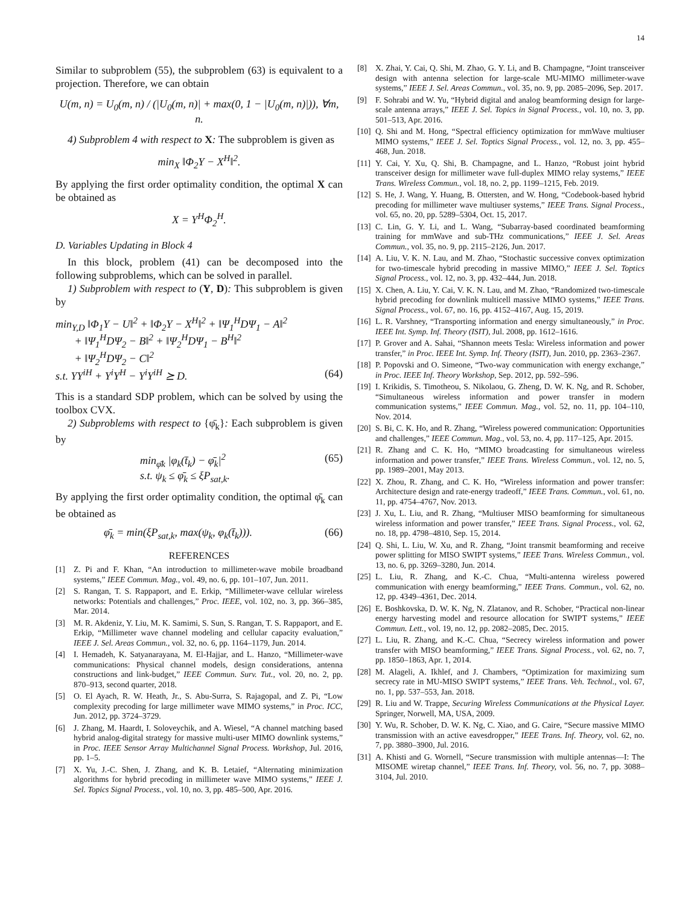14
Similar to subproblem (55), the subproblem (63) is equivalent to a projection. Therefore, we can obtain
U(m, n) = U<sub>0</sub>(m, n) / (|U<sub>0</sub>(m, n)| + max(0, 1 − |U<sub>0</sub>(m, n)|)), ∀m, n.
4) Subproblem 4 with respect to X: The subproblem is given as
min<sub>X</sub> ‖Φ<sub>2</sub>Y − X<sup>H</sup>‖<sup>2</sup>.
By applying the first order optimality condition, the optimal X can be obtained as
X = Y<sup>H</sup>Φ<sub>2</sub><sup>H</sup>.
D. Variables Updating in Block 4
In this block, problem (41) can be decomposed into the following subproblems, which can be solved in parallel.
1) Subproblem with respect to (Y, D): This subproblem is given by
min<sub>Y,D</sub> ‖Φ<sub>1</sub>Y − U‖<sup>2</sup> + ‖Φ<sub>2</sub>Y − X<sup>H</sup>‖<sup>2</sup> + ‖Ψ<sub>1</sub><sup>H</sup>DΨ<sub>1</sub> − A‖<sup>2</sup>
+ ‖Ψ<sub>1</sub><sup>H</sup>DΨ<sub>2</sub> − B‖<sup>2</sup> + ‖Ψ<sub>2</sub><sup>H</sup>DΨ<sub>1</sub> − B<sup>H</sup>‖<sup>2</sup>
+ ‖Ψ<sub>2</sub><sup>H</sup>DΨ<sub>2</sub> − C‖<sup>2</sup>
s.t. YY<sup>iH</sup> + Y<sup>i</sup>Y<sup>H</sup> − Y<sup>i</sup>Y<sup>iH</sup> ⪰ D. (64)
This is a standard SDP problem, which can be solved by using the toolbox CVX.
2) Subproblems with respect to {φ̄<sub>k</sub>}: Each subproblem is given by
min<sub>φ̄k</sub> |φ<sub>k</sub>(t̄<sub>k</sub>) − φ̄<sub>k</sub>|<sup>2</sup>
s.t. ψ<sub>k</sub> ≤ φ̄<sub>k</sub> ≤ ξP<sub>sat,k</sub>. (65)
By applying the first order optimality condition, the optimal φ̄<sub>k</sub> can be obtained as
φ̄<sub>k</sub> = min(ξP<sub>sat,k</sub>, max(ψ<sub>k</sub>, φ<sub>k</sub>(t̄<sub>k</sub>))). (66)
REFERENCES
[1] Z. Pi and F. Khan, “An introduction to millimeter-wave mobile broadband systems,” IEEE Commun. Mag., vol. 49, no. 6, pp. 101–107, Jun. 2011.
[2] S. Rangan, T. S. Rappaport, and E. Erkip, “Millimeter-wave cellular wireless networks: Potentials and challenges,” Proc. IEEE, vol. 102, no. 3, pp. 366–385, Mar. 2014.
[3] M. R. Akdeniz, Y. Liu, M. K. Samimi, S. Sun, S. Rangan, T. S. Rappaport, and E. Erkip, “Millimeter wave channel modeling and cellular capacity evaluation,” IEEE J. Sel. Areas Commun., vol. 32, no. 6, pp. 1164–1179, Jun. 2014.
[4] I. Hemadeh, K. Satyanarayana, M. El-Hajjar, and L. Hanzo, “Millimeter-wave communications: Physical channel models, design considerations, antenna constructions and link-budget,” IEEE Commun. Surv. Tut., vol. 20, no. 2, pp. 870–913, second quarter, 2018.
[5] O. El Ayach, R. W. Heath, Jr., S. Abu-Surra, S. Rajagopal, and Z. Pi, “Low complexity precoding for large millimeter wave MIMO systems,” in Proc. ICC, Jun. 2012, pp. 3724–3729.
[6] J. Zhang, M. Haardt, I. Soloveychik, and A. Wiesel, “A channel matching based hybrid analog-digital strategy for massive multi-user MIMO downlink systems,” in Proc. IEEE Sensor Array Multichannel Signal Process. Workshop, Jul. 2016, pp. 1–5.
[7] X. Yu, J.-C. Shen, J. Zhang, and K. B. Letaief, “Alternating minimization algorithms for hybrid precoding in millimeter wave MIMO systems,” IEEE J. Sel. Topics Signal Process., vol. 10, no. 3, pp. 485–500, Apr. 2016.
[8] X. Zhai, Y. Cai, Q. Shi, M. Zhao, G. Y. Li, and B. Champagne, “Joint transceiver design with antenna selection for large-scale MU-MIMO millimeter-wave systems,” IEEE J. Sel. Areas Commun., vol. 35, no. 9, pp. 2085–2096, Sep. 2017.
[9] F. Sohrabi and W. Yu, “Hybrid digital and analog beamforming design for large-scale antenna arrays,” IEEE J. Sel. Topics in Signal Process., vol. 10, no. 3, pp. 501–513, Apr. 2016.
[10] Q. Shi and M. Hong, “Spectral efficiency optimization for mmWave multiuser MIMO systems,” IEEE J. Sel. Toptics Signal Process., vol. 12, no. 3, pp. 455–468, Jun. 2018.
[11] Y. Cai, Y. Xu, Q. Shi, B. Champagne, and L. Hanzo, “Robust joint hybrid transceiver design for millimeter wave full-duplex MIMO relay systems,” IEEE Trans. Wireless Commun., vol. 18, no. 2, pp. 1199–1215, Feb. 2019.
[12] S. He, J. Wang, Y. Huang, B. Ottersten, and W. Hong, “Codebook-based hybrid precoding for millimeter wave multiuser systems,” IEEE Trans. Signal Process., vol. 65, no. 20, pp. 5289–5304, Oct. 15, 2017.
[13] C. Lin, G. Y. Li, and L. Wang, “Subarray-based coordinated beamforming training for mmWave and sub-THz communications,” IEEE J. Sel. Areas Commun., vol. 35, no. 9, pp. 2115–2126, Jun. 2017.
[14] A. Liu, V. K. N. Lau, and M. Zhao, “Stochastic successive convex optimization for two-timescale hybrid precoding in massive MIMO,” IEEE J. Sel. Toptics Signal Process., vol. 12, no. 3, pp. 432–444, Jun. 2018.
[15] X. Chen, A. Liu, Y. Cai, V. K. N. Lau, and M. Zhao, “Randomized two-timescale hybrid precoding for downlink multicell massive MIMO systems,” IEEE Trans. Signal Process., vol. 67, no. 16, pp. 4152–4167, Aug. 15, 2019.
[16] L. R. Varshney, “Transporting information and energy simultaneously,” in Proc. IEEE Int. Symp. Inf. Theory (ISIT), Jul. 2008, pp. 1612–1616.
[17] P. Grover and A. Sahai, “Shannon meets Tesla: Wireless information and power transfer,” in Proc. IEEE Int. Symp. Inf. Theory (ISIT), Jun. 2010, pp. 2363–2367.
[18] P. Popovski and O. Simeone, “Two-way communication with energy exchange,” in Proc. IEEE Inf. Theory Workshop, Sep. 2012, pp. 592–596.
[19] I. Krikidis, S. Timotheou, S. Nikolaou, G. Zheng, D. W. K. Ng, and R. Schober, “Simultaneous wireless information and power transfer in modern communication systems,” IEEE Commun. Mag., vol. 52, no. 11, pp. 104–110, Nov. 2014.
[20] S. Bi, C. K. Ho, and R. Zhang, “Wireless powered communication: Opportunities and challenges,” IEEE Commun. Mag., vol. 53, no. 4, pp. 117–125, Apr. 2015.
[21] R. Zhang and C. K. Ho, “MIMO broadcasting for simultaneous wireless information and power transfer,” IEEE Trans. Wireless Commun., vol. 12, no. 5, pp. 1989–2001, May 2013.
[22] X. Zhou, R. Zhang, and C. K. Ho, “Wireless information and power transfer: Architecture design and rate-energy tradeoff,” IEEE Trans. Commun., vol. 61, no. 11, pp. 4754–4767, Nov. 2013.
[23] J. Xu, L. Liu, and R. Zhang, “Multiuser MISO beamforming for simultaneous wireless information and power transfer,” IEEE Trans. Signal Process., vol. 62, no. 18, pp. 4798–4810, Sep. 15, 2014.
[24] Q. Shi, L. Liu, W. Xu, and R. Zhang, “Joint transmit beamforming and receive power splitting for MISO SWIPT systems,” IEEE Trans. Wireless Commun., vol. 13, no. 6, pp. 3269–3280, Jun. 2014.
[25] L. Liu, R. Zhang, and K.-C. Chua, “Multi-antenna wireless powered communication with energy beamforming,” IEEE Trans. Commun., vol. 62, no. 12, pp. 4349–4361, Dec. 2014.
[26] E. Boshkovska, D. W. K. Ng, N. Zlatanov, and R. Schober, “Practical non-linear energy harvesting model and resource allocation for SWIPT systems,” IEEE Commun. Lett., vol. 19, no. 12, pp. 2082–2085, Dec. 2015.
[27] L. Liu, R. Zhang, and K.-C. Chua, “Secrecy wireless information and power transfer with MISO beamforming,” IEEE Trans. Signal Process., vol. 62, no. 7, pp. 1850–1863, Apr. 1, 2014.
[28] M. Alageli, A. Ikhlef, and J. Chambers, “Optimization for maximizing sum secrecy rate in MU-MISO SWIPT systems,” IEEE Trans. Veh. Technol., vol. 67, no. 1, pp. 537–553, Jan. 2018.
[29] R. Liu and W. Trappe, Securing Wireless Communications at the Physical Layer. Springer, Norwell, MA, USA, 2009.
[30] Y. Wu, R. Schober, D. W. K. Ng, C. Xiao, and G. Caire, “Secure massive MIMO transmission with an active eavesdropper,” IEEE Trans. Inf. Theory, vol. 62, no. 7, pp. 3880–3900, Jul. 2016.
[31] A. Khisti and G. Wornell, “Secure transmission with multiple antennas—I: The MISOME wiretap channel,” IEEE Trans. Inf. Theory, vol. 56, no. 7, pp. 3088–3104, Jul. 2010.